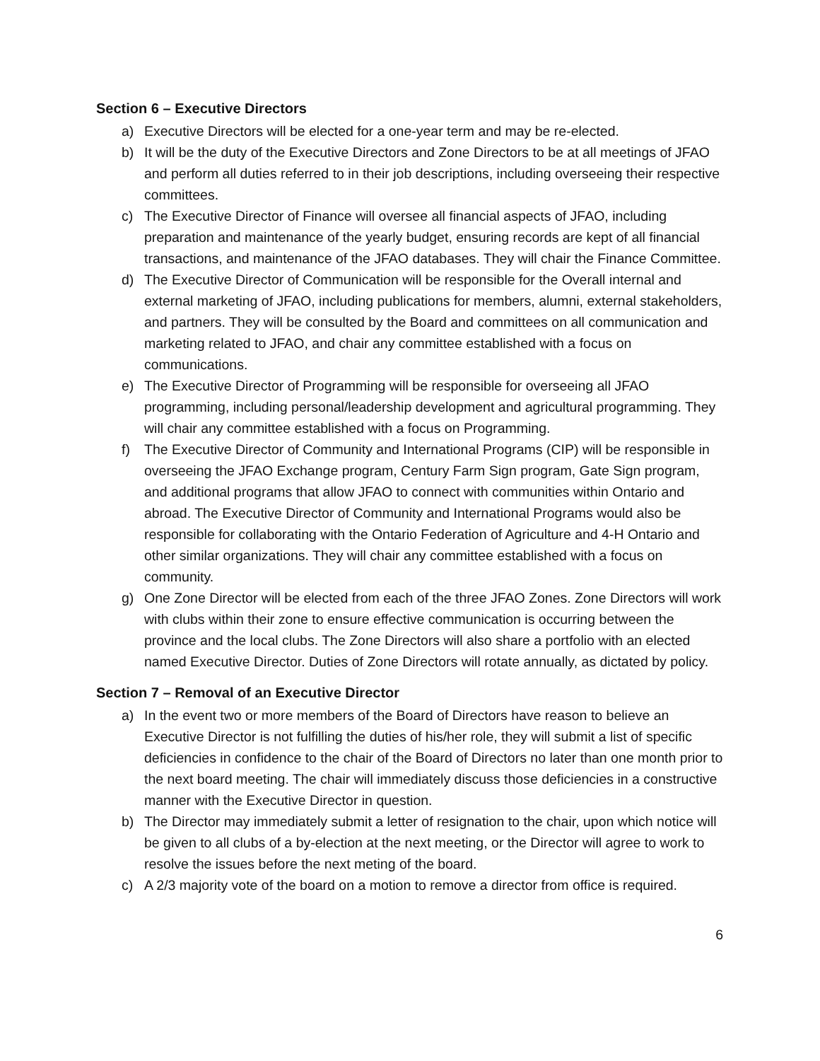Section 6 – Executive Directors
a) Executive Directors will be elected for a one-year term and may be re-elected.
b) It will be the duty of the Executive Directors and Zone Directors to be at all meetings of JFAO and perform all duties referred to in their job descriptions, including overseeing their respective committees.
c) The Executive Director of Finance will oversee all financial aspects of JFAO, including preparation and maintenance of the yearly budget, ensuring records are kept of all financial transactions, and maintenance of the JFAO databases. They will chair the Finance Committee.
d) The Executive Director of Communication will be responsible for the Overall internal and external marketing of JFAO, including publications for members, alumni, external stakeholders, and partners. They will be consulted by the Board and committees on all communication and marketing related to JFAO, and chair any committee established with a focus on communications.
e) The Executive Director of Programming will be responsible for overseeing all JFAO programming, including personal/leadership development and agricultural programming. They will chair any committee established with a focus on Programming.
f) The Executive Director of Community and International Programs (CIP) will be responsible in overseeing the JFAO Exchange program, Century Farm Sign program, Gate Sign program, and additional programs that allow JFAO to connect with communities within Ontario and abroad. The Executive Director of Community and International Programs would also be responsible for collaborating with the Ontario Federation of Agriculture and 4-H Ontario and other similar organizations. They will chair any committee established with a focus on community.
g) One Zone Director will be elected from each of the three JFAO Zones. Zone Directors will work with clubs within their zone to ensure effective communication is occurring between the province and the local clubs. The Zone Directors will also share a portfolio with an elected named Executive Director. Duties of Zone Directors will rotate annually, as dictated by policy.
Section 7 – Removal of an Executive Director
a) In the event two or more members of the Board of Directors have reason to believe an Executive Director is not fulfilling the duties of his/her role, they will submit a list of specific deficiencies in confidence to the chair of the Board of Directors no later than one month prior to the next board meeting. The chair will immediately discuss those deficiencies in a constructive manner with the Executive Director in question.
b) The Director may immediately submit a letter of resignation to the chair, upon which notice will be given to all clubs of a by-election at the next meeting, or the Director will agree to work to resolve the issues before the next meting of the board.
c) A 2/3 majority vote of the board on a motion to remove a director from office is required.
6